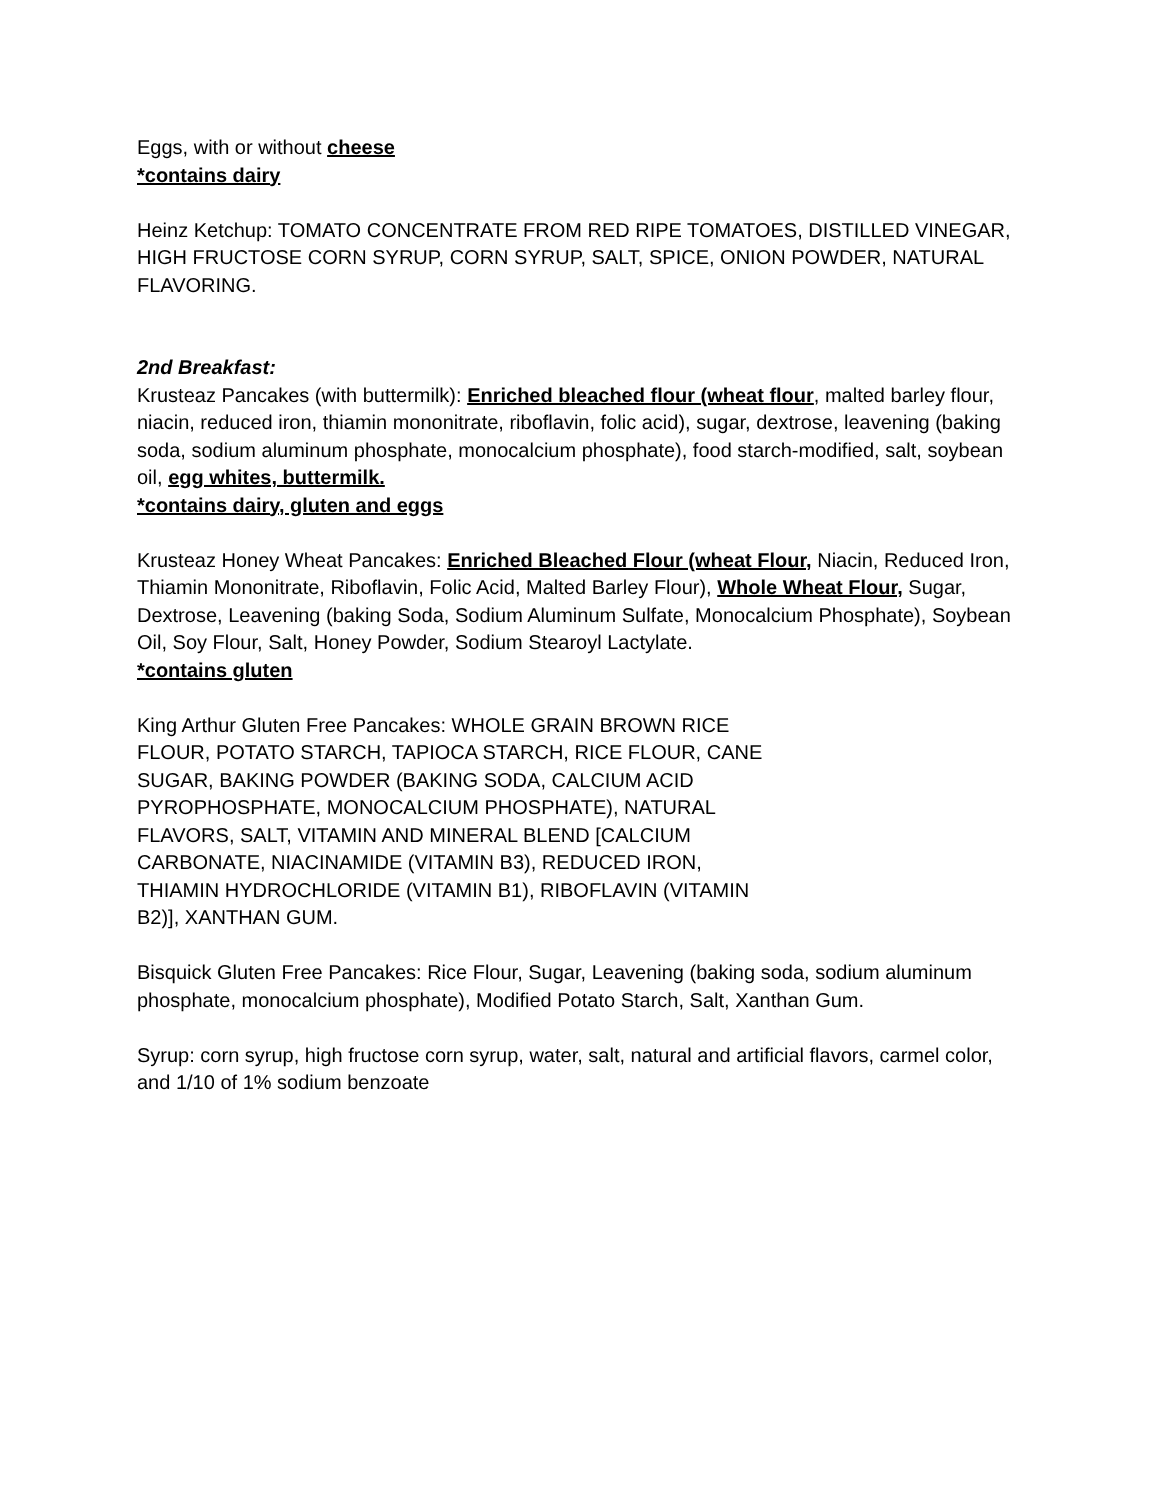Eggs, with or without cheese
*contains dairy
Heinz Ketchup: TOMATO CONCENTRATE FROM RED RIPE TOMATOES, DISTILLED VINEGAR, HIGH FRUCTOSE CORN SYRUP, CORN SYRUP, SALT, SPICE, ONION POWDER, NATURAL FLAVORING.
2nd Breakfast:
Krusteaz Pancakes (with buttermilk): Enriched bleached flour (wheat flour, malted barley flour, niacin, reduced iron, thiamin mononitrate, riboflavin, folic acid), sugar, dextrose, leavening (baking soda, sodium aluminum phosphate, monocalcium phosphate), food starch-modified, salt, soybean oil, egg whites, buttermilk.
*contains dairy, gluten and eggs
Krusteaz Honey Wheat Pancakes: Enriched Bleached Flour (wheat Flour, Niacin, Reduced Iron, Thiamin Mononitrate, Riboflavin, Folic Acid, Malted Barley Flour), Whole Wheat Flour, Sugar, Dextrose, Leavening (baking Soda, Sodium Aluminum Sulfate, Monocalcium Phosphate), Soybean Oil, Soy Flour, Salt, Honey Powder, Sodium Stearoyl Lactylate.
*contains gluten
King Arthur Gluten Free Pancakes: WHOLE GRAIN BROWN RICE FLOUR, POTATO STARCH, TAPIOCA STARCH, RICE FLOUR, CANE SUGAR, BAKING POWDER (BAKING SODA, CALCIUM ACID PYROPHOSPHATE, MONOCALCIUM PHOSPHATE), NATURAL FLAVORS, SALT, VITAMIN AND MINERAL BLEND [CALCIUM CARBONATE, NIACINAMIDE (VITAMIN B3), REDUCED IRON, THIAMIN HYDROCHLORIDE (VITAMIN B1), RIBOFLAVIN (VITAMIN B2)], XANTHAN GUM.
Bisquick Gluten Free Pancakes: Rice Flour, Sugar, Leavening (baking soda, sodium aluminum phosphate, monocalcium phosphate), Modified Potato Starch, Salt, Xanthan Gum.
Syrup: corn syrup, high fructose corn syrup, water, salt, natural and artificial flavors, carmel color, and 1/10 of 1% sodium benzoate